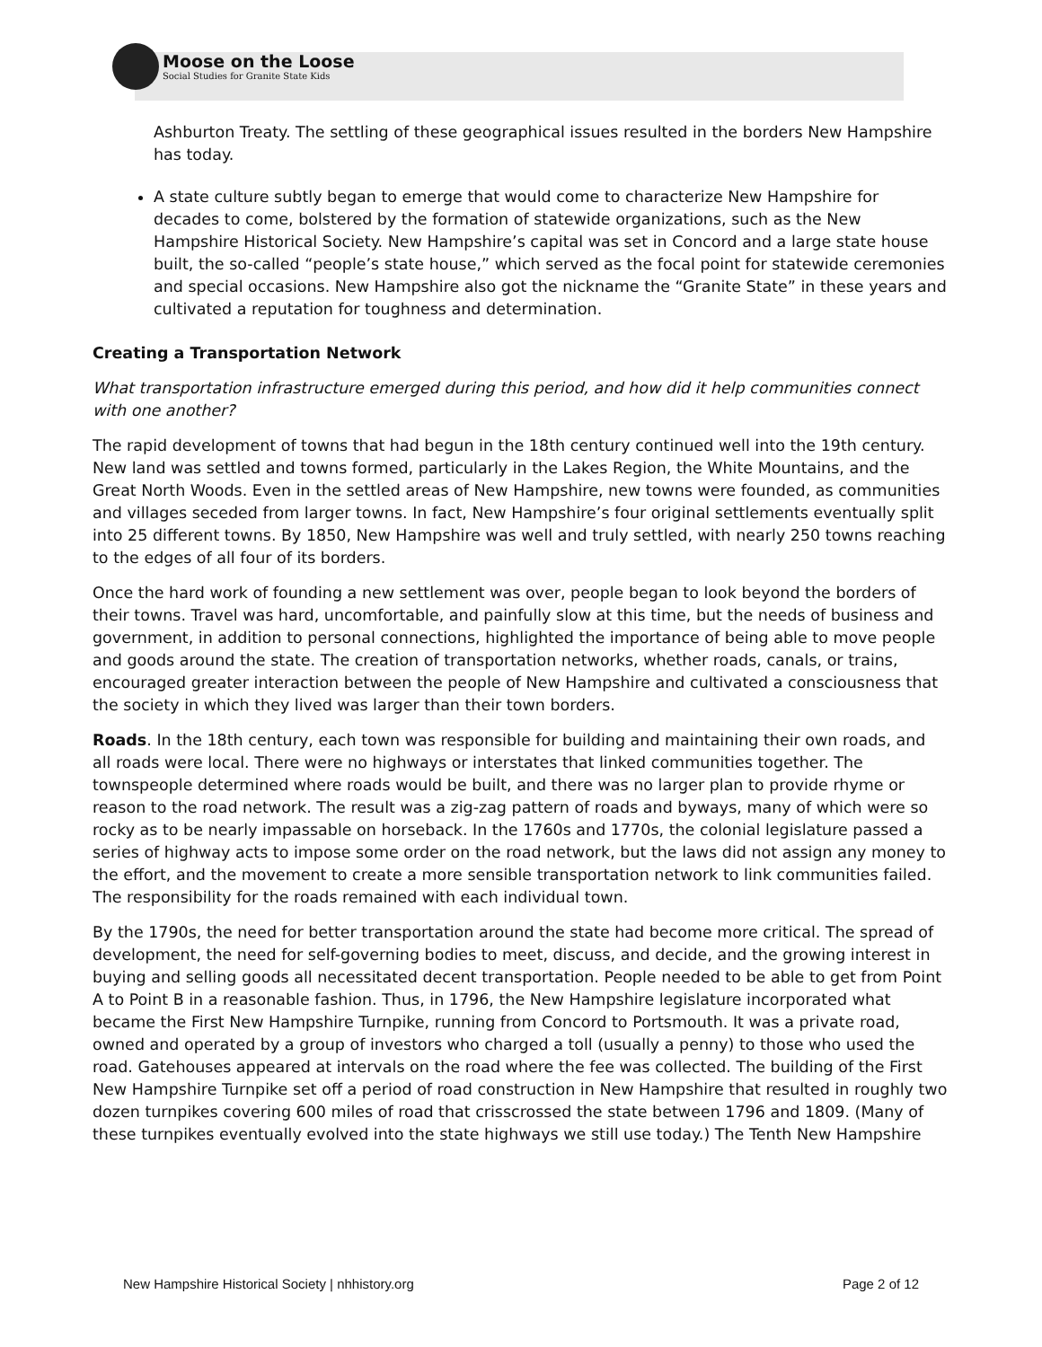Moose on the Loose
Social Studies for Granite State Kids
Ashburton Treaty. The settling of these geographical issues resulted in the borders New Hampshire has today.
A state culture subtly began to emerge that would come to characterize New Hampshire for decades to come, bolstered by the formation of statewide organizations, such as the New Hampshire Historical Society. New Hampshire’s capital was set in Concord and a large state house built, the so-called “people’s state house,” which served as the focal point for statewide ceremonies and special occasions. New Hampshire also got the nickname the “Granite State” in these years and cultivated a reputation for toughness and determination.
Creating a Transportation Network
What transportation infrastructure emerged during this period, and how did it help communities connect with one another?
The rapid development of towns that had begun in the 18th century continued well into the 19th century. New land was settled and towns formed, particularly in the Lakes Region, the White Mountains, and the Great North Woods. Even in the settled areas of New Hampshire, new towns were founded, as communities and villages seceded from larger towns. In fact, New Hampshire’s four original settlements eventually split into 25 different towns. By 1850, New Hampshire was well and truly settled, with nearly 250 towns reaching to the edges of all four of its borders.
Once the hard work of founding a new settlement was over, people began to look beyond the borders of their towns. Travel was hard, uncomfortable, and painfully slow at this time, but the needs of business and government, in addition to personal connections, highlighted the importance of being able to move people and goods around the state. The creation of transportation networks, whether roads, canals, or trains, encouraged greater interaction between the people of New Hampshire and cultivated a consciousness that the society in which they lived was larger than their town borders.
Roads. In the 18th century, each town was responsible for building and maintaining their own roads, and all roads were local. There were no highways or interstates that linked communities together. The townspeople determined where roads would be built, and there was no larger plan to provide rhyme or reason to the road network. The result was a zig-zag pattern of roads and byways, many of which were so rocky as to be nearly impassable on horseback. In the 1760s and 1770s, the colonial legislature passed a series of highway acts to impose some order on the road network, but the laws did not assign any money to the effort, and the movement to create a more sensible transportation network to link communities failed. The responsibility for the roads remained with each individual town.
By the 1790s, the need for better transportation around the state had become more critical. The spread of development, the need for self-governing bodies to meet, discuss, and decide, and the growing interest in buying and selling goods all necessitated decent transportation. People needed to be able to get from Point A to Point B in a reasonable fashion. Thus, in 1796, the New Hampshire legislature incorporated what became the First New Hampshire Turnpike, running from Concord to Portsmouth. It was a private road, owned and operated by a group of investors who charged a toll (usually a penny) to those who used the road. Gatehouses appeared at intervals on the road where the fee was collected. The building of the First New Hampshire Turnpike set off a period of road construction in New Hampshire that resulted in roughly two dozen turnpikes covering 600 miles of road that crisscrossed the state between 1796 and 1809. (Many of these turnpikes eventually evolved into the state highways we still use today.) The Tenth New Hampshire
New Hampshire Historical Society | nhhistory.org Page 2 of 12